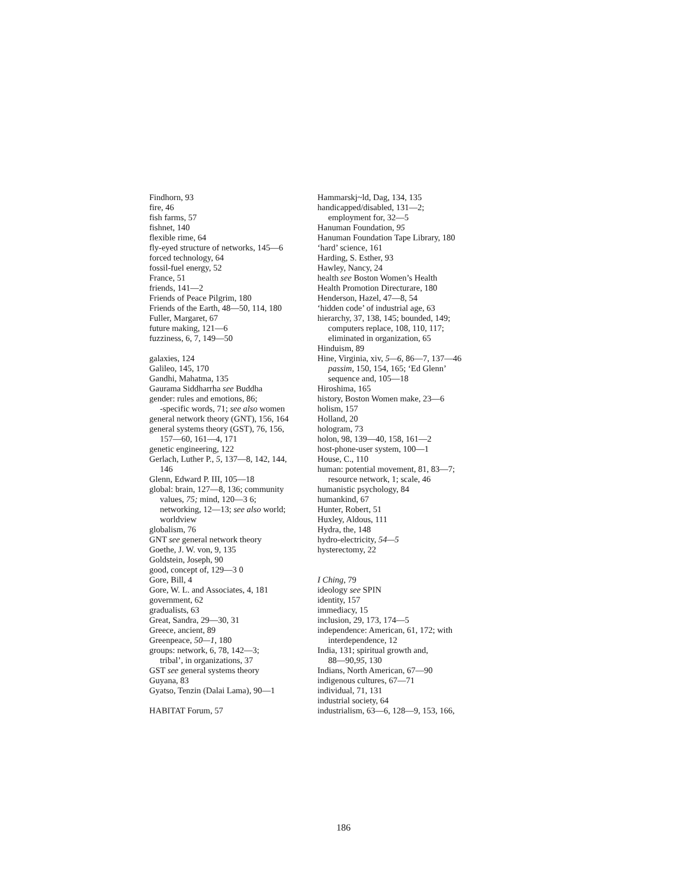Findhorn, 93
fire, 46
fish farms, 57
fishnet, 140
flexible rime, 64
fly-eyed structure of networks, 145—6
forced technology, 64
fossil-fuel energy, 52
France, 51
friends, 141—2
Friends of Peace Pilgrim, 180
Friends of the Earth, 48—50, 114, 180
Fuller, Margaret, 67
future making, 121—6
fuzziness, 6, 7, 149—50
galaxies, 124
Galileo, 145, 170
Gandhi, Mahatma, 135
Gaurama Siddharrha see Buddha
gender: rules and emotions, 86;
-specific words, 71; see also women
general network theory (GNT), 156, 164
general systems theory (GST), 76, 156,
157—60, 161—4, 171
genetic engineering, 122
Gerlach, Luther P., 5, 137—8, 142, 144,
146
Glenn, Edward P. III, 105—18
global: brain, 127—8, 136; community
values, 75; mind, 120—3 6;
networking, 12—13; see also world;
worldview
globalism, 76
GNT see general network theory
Goethe, J. W. von, 9, 135
Goldstein, Joseph, 90
good, concept of, 129—3 0
Gore, Bill, 4
Gore, W. L. and Associates, 4, 181
government, 62
gradualists, 63
Great, Sandra, 29—30, 31
Greece, ancient, 89
Greenpeace, 50—1, 180
groups: network, 6, 78, 142—3;
tribal’, in organizations, 37
GST see general systems theory
Guyana, 83
Gyatso, Tenzin (Dalai Lama), 90—1
HABITAT Forum, 57
Hammarskj~ld, Dag, 134, 135
handicapped/disabled, 131—2;
employment for, 32—5
Hanuman Foundation, 95
Hanuman Foundation Tape Library, 180
‘hard’ science, 161
Harding, S. Esther, 93
Hawley, Nancy, 24
health see Boston Women’s Health
Health Promotion Directurare, 180
Henderson, Hazel, 47—8, 54
‘hidden code’ of industrial age, 63
hierarchy, 37, 138, 145; bounded, 149;
computers replace, 108, 110, 117;
eliminated in organization, 65
Hinduism, 89
Hine, Virginia, xiv, 5—6, 86—7, 137—46
passim, 150, 154, 165; ‘Ed Glenn’
sequence and, 105—18
Hiroshima, 165
history, Boston Women make, 23—6
holism, 157
Holland, 20
hologram, 73
holon, 98, 139—40, 158, 161—2
host-phone-user system, 100—1
House, C., 110
human: potential movement, 81, 83—7;
resource network, 1; scale, 46
humanistic psychology, 84
humankind, 67
Hunter, Robert, 51
Huxley, Aldous, 111
Hydra, the, 148
hydro-electricity, 54—5
hysterectomy, 22
I Ching, 79
ideology see SPIN
identity, 157
immediacy, 15
inclusion, 29, 173, 174—5
independence: American, 61, 172; with
interdependence, 12
India, 131; spiritual growth and,
88—90,95, 130
Indians, North American, 67—90
indigenous cultures, 67—71
individual, 71, 131
industrial society, 64
industrialism, 63—6, 128—9, 153, 166,
186